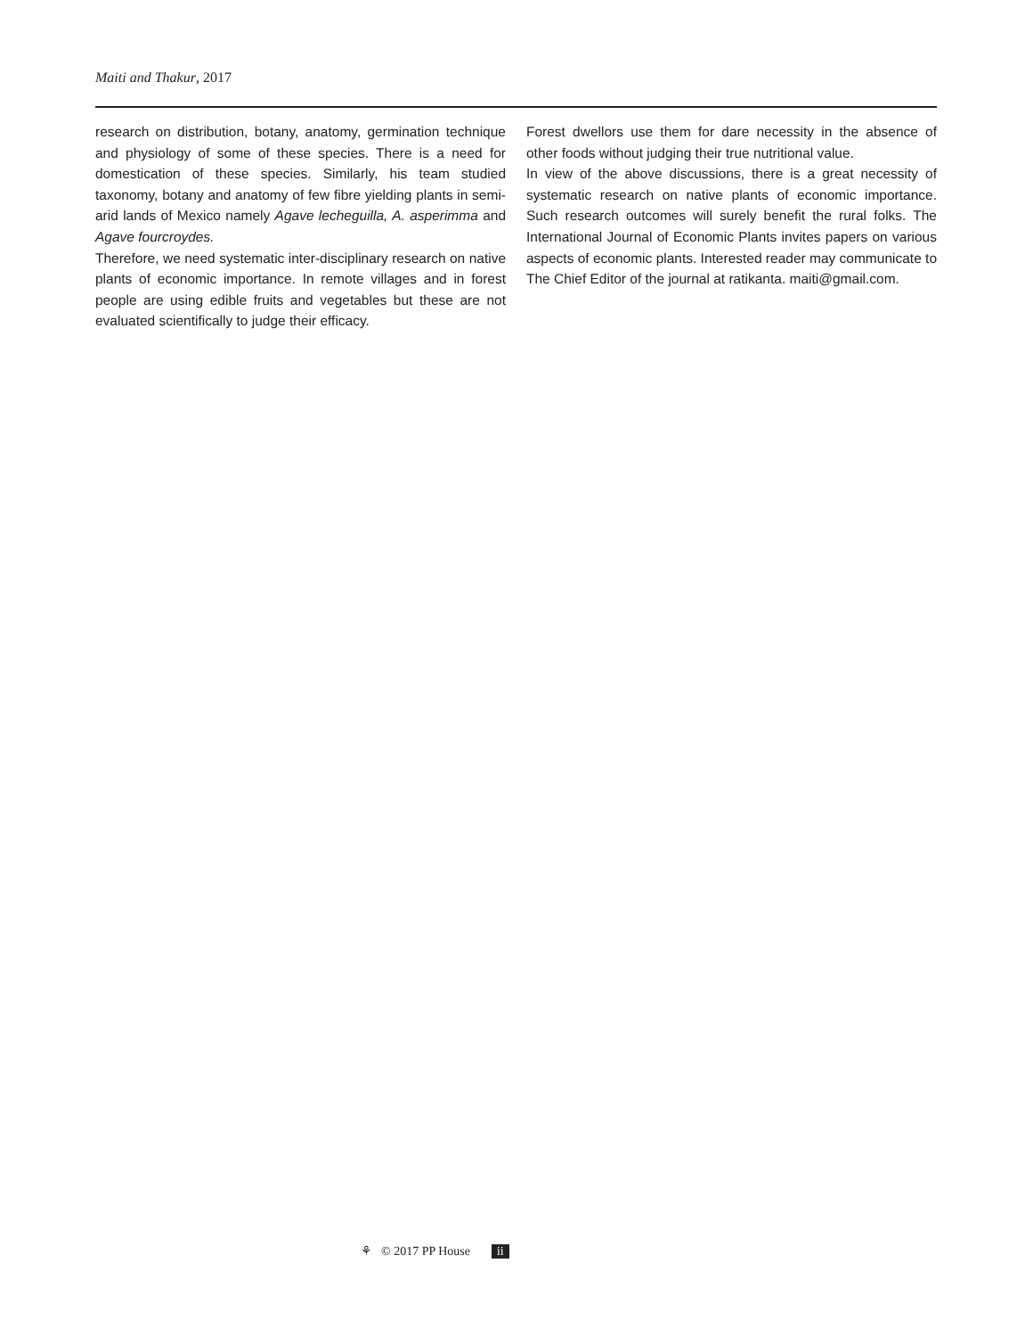Maiti and Thakur, 2017
research on distribution, botany, anatomy, germination technique and physiology of some of these species. There is a need for domestication of these species. Similarly, his team studied taxonomy, botany and anatomy of few fibre yielding plants in semi-arid lands of Mexico namely Agave lecheguilla, A. asperimma and Agave fourcroydes.
Therefore, we need systematic inter-disciplinary research on native plants of economic importance. In remote villages and in forest people are using edible fruits and vegetables but these are not evaluated scientifically to judge their efficacy.
Forest dwellors use them for dare necessity in the absence of other foods without judging their true nutritional value.
In view of the above discussions, there is a great necessity of systematic research on native plants of economic importance. Such research outcomes will surely benefit the rural folks. The International Journal of Economic Plants invites papers on various aspects of economic plants. Interested reader may communicate to The Chief Editor of the journal at ratikanta. maiti@gmail.com.
⚘ © 2017 PP House ii